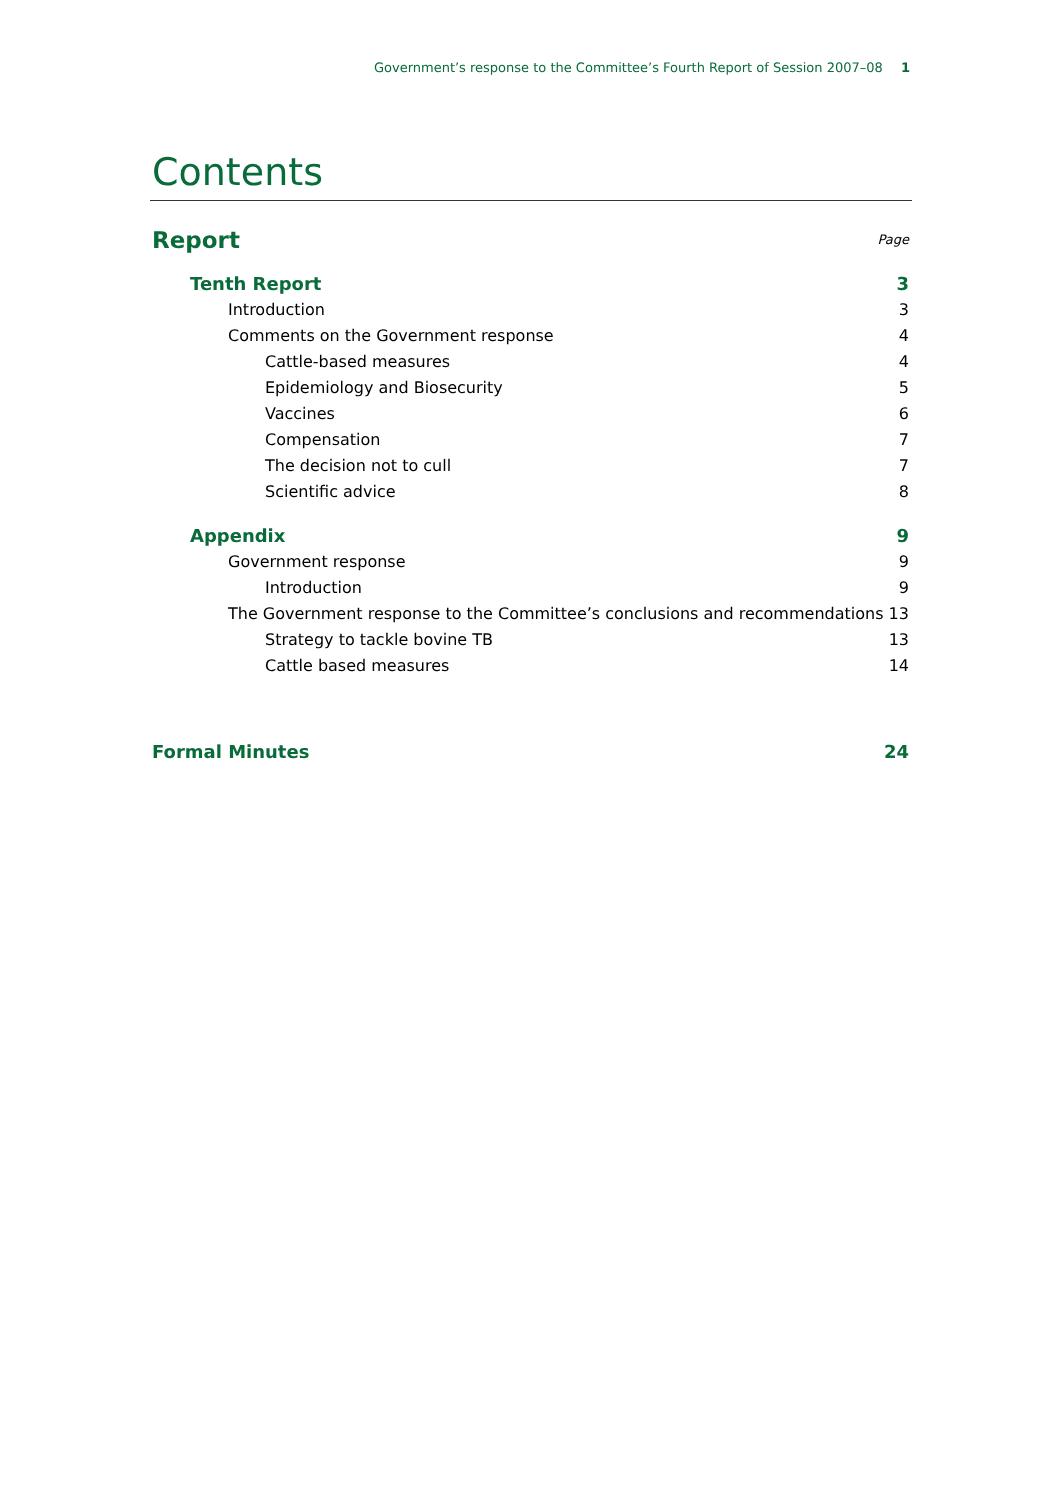Government’s response to the Committee’s Fourth Report of Session 2007–08 1
Contents
Report Page
Tenth Report 3
Introduction 3
Comments on the Government response 4
Cattle-based measures 4
Epidemiology and Biosecurity 5
Vaccines 6
Compensation 7
The decision not to cull 7
Scientific advice 8
Appendix 9
Government response 9
Introduction 9
The Government response to the Committee’s conclusions and recommendations 13
Strategy to tackle bovine TB 13
Cattle based measures 14
Formal Minutes 24